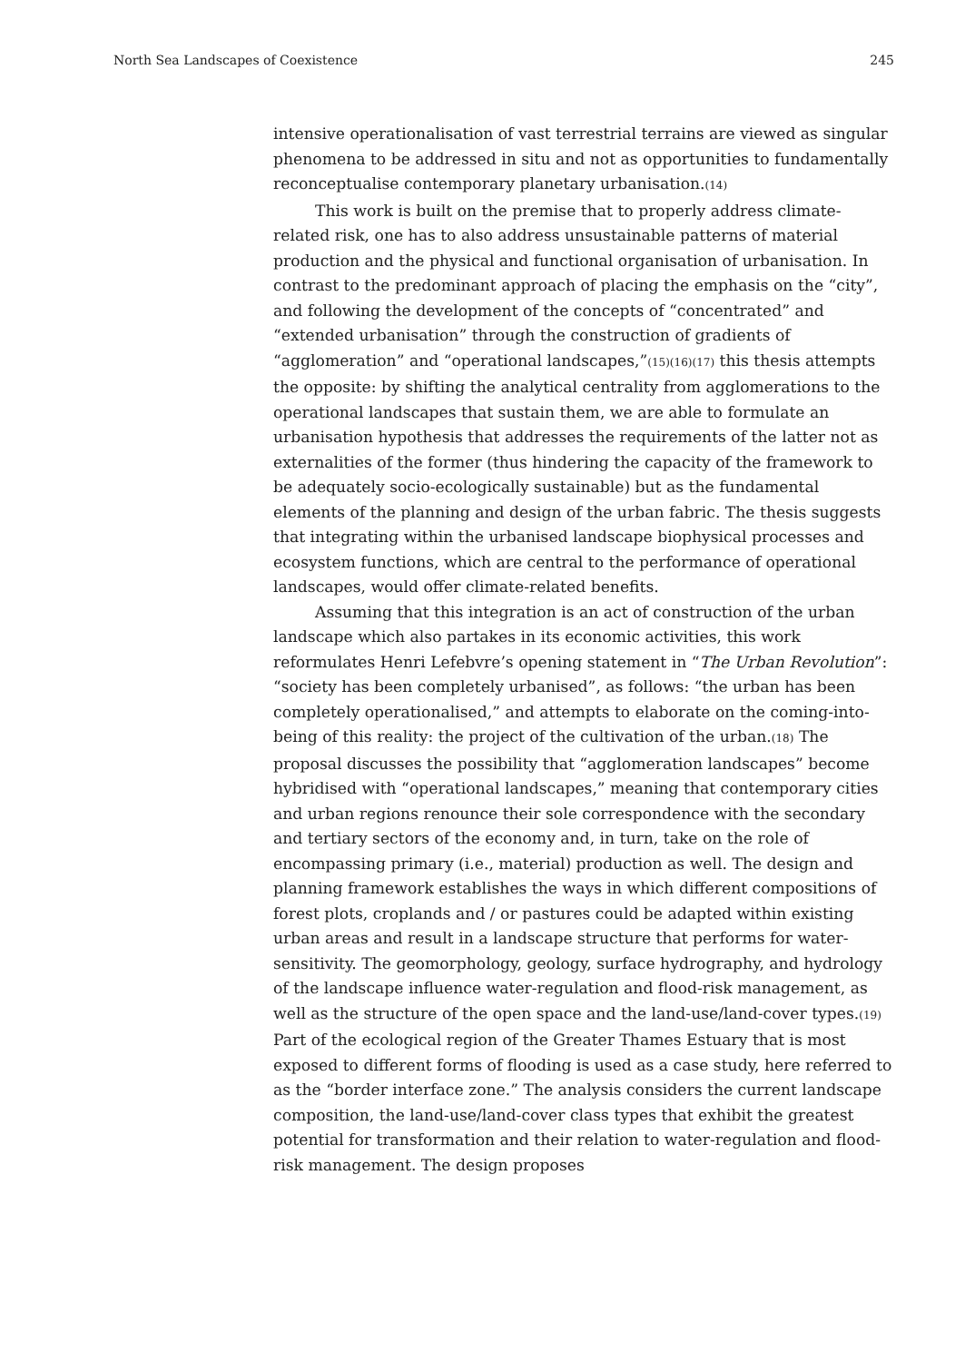North Sea Landscapes of Coexistence 245
intensive operationalisation of vast terrestrial terrains are viewed as singular phenomena to be addressed in situ and not as opportunities to fundamentally reconceptualise contemporary planetary urbanisation.(14)
This work is built on the premise that to properly address climate-related risk, one has to also address unsustainable patterns of material production and the physical and functional organisation of urbanisation. In contrast to the predominant approach of placing the emphasis on the “city”, and following the development of the concepts of “concentrated” and “extended urbanisation” through the construction of gradients of “agglomeration” and “operational landscapes,”(15)(16)(17) this thesis attempts the opposite: by shifting the analytical centrality from agglomerations to the operational landscapes that sustain them, we are able to formulate an urbanisation hypothesis that addresses the requirements of the latter not as externalities of the former (thus hindering the capacity of the framework to be adequately socio-ecologically sustainable) but as the fundamental elements of the planning and design of the urban fabric. The thesis suggests that integrating within the urbanised landscape biophysical processes and ecosystem functions, which are central to the performance of operational landscapes, would offer climate-related benefits.
Assuming that this integration is an act of construction of the urban landscape which also partakes in its economic activities, this work reformulates Henri Lefebvre’s opening statement in “The Urban Revolution”: “society has been completely urbanised”, as follows: “the urban has been completely operationalised,” and attempts to elaborate on the coming-into-being of this reality: the project of the cultivation of the urban.(18) The proposal discusses the possibility that “agglomeration landscapes” become hybridised with “operational landscapes,” meaning that contemporary cities and urban regions renounce their sole correspondence with the secondary and tertiary sectors of the economy and, in turn, take on the role of encompassing primary (i.e., material) production as well. The design and planning framework establishes the ways in which different compositions of forest plots, croplands and / or pastures could be adapted within existing urban areas and result in a landscape structure that performs for water-sensitivity. The geomorphology, geology, surface hydrography, and hydrology of the landscape influence water-regulation and flood-risk management, as well as the structure of the open space and the land-use/land-cover types.(19) Part of the ecological region of the Greater Thames Estuary that is most exposed to different forms of flooding is used as a case study, here referred to as the “border interface zone.” The analysis considers the current landscape composition, the land-use/land-cover class types that exhibit the greatest potential for transformation and their relation to water-regulation and flood-risk management. The design proposes